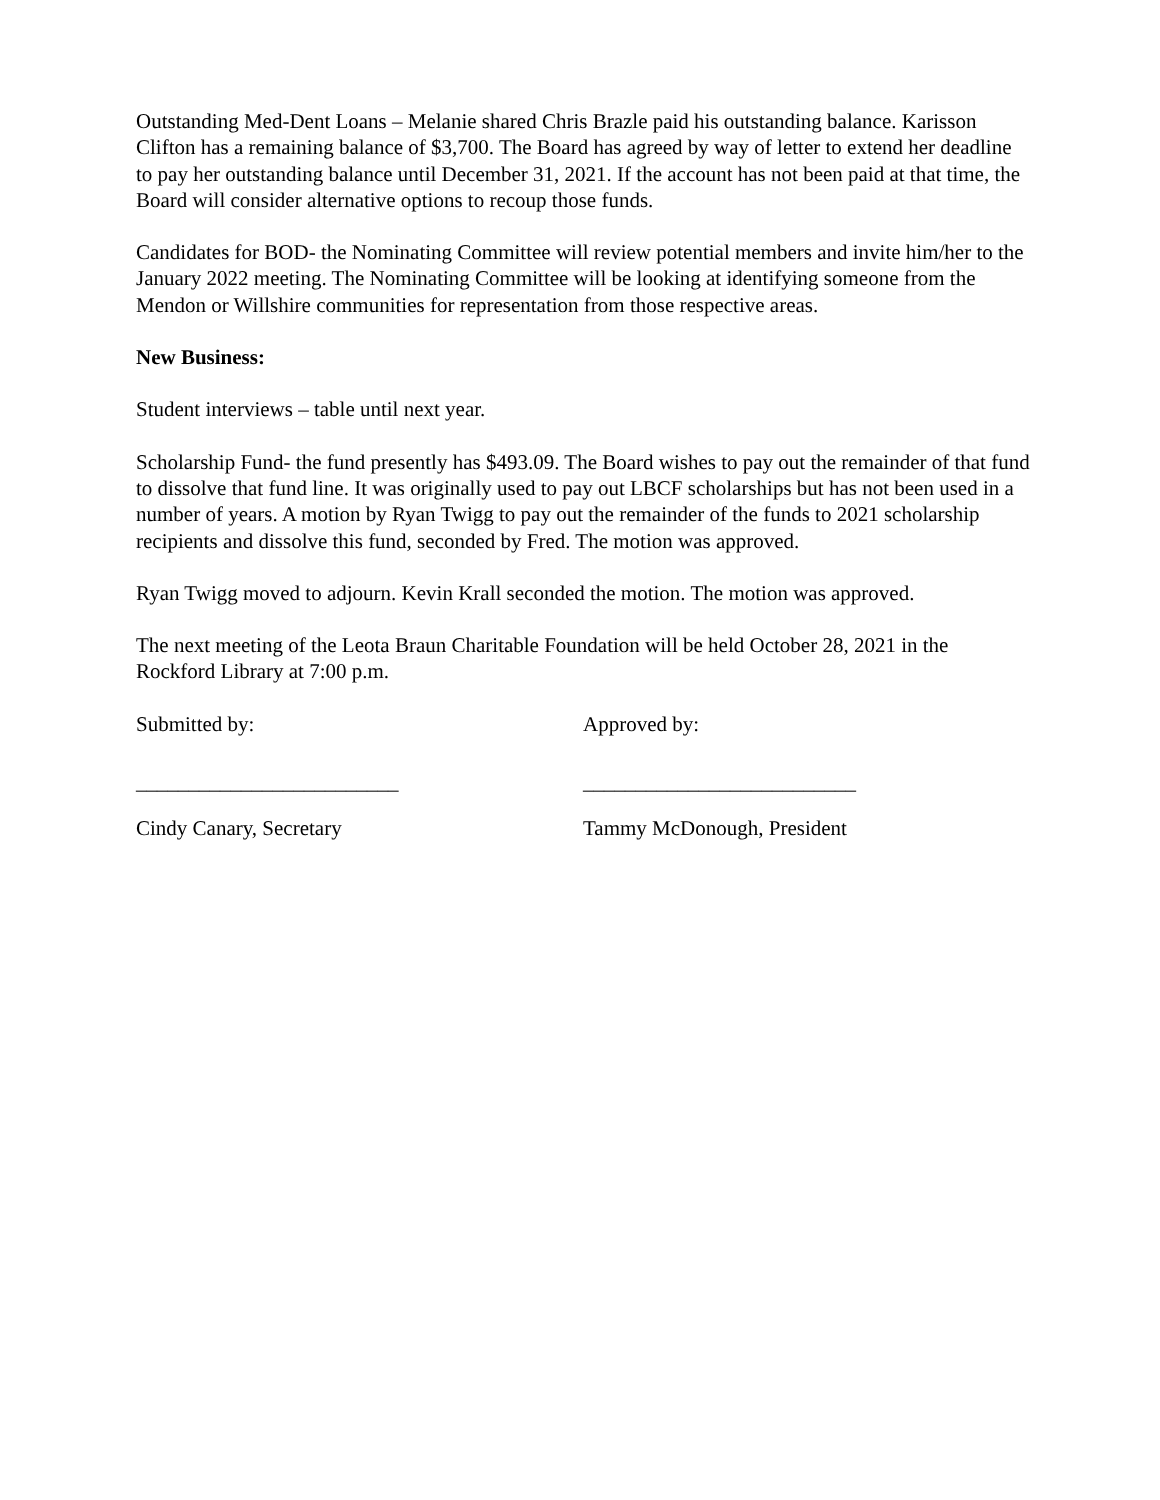Outstanding Med-Dent Loans – Melanie shared Chris Brazle paid his outstanding balance. Karisson Clifton has a remaining balance of $3,700. The Board has agreed by way of letter to extend her deadline to pay her outstanding balance until December 31, 2021. If the account has not been paid at that time, the Board will consider alternative options to recoup those funds.
Candidates for BOD- the Nominating Committee will review potential members and invite him/her to the January 2022 meeting. The Nominating Committee will be looking at identifying someone from the Mendon or Willshire communities for representation from those respective areas.
New Business:
Student interviews – table until next year.
Scholarship Fund- the fund presently has $493.09. The Board wishes to pay out the remainder of that fund to dissolve that fund line. It was originally used to pay out LBCF scholarships but has not been used in a number of years. A motion by Ryan Twigg to pay out the remainder of the funds to 2021 scholarship recipients and dissolve this fund, seconded by Fred. The motion was approved.
Ryan Twigg moved to adjourn. Kevin Krall seconded the motion. The motion was approved.
The next meeting of the Leota Braun Charitable Foundation will be held October 28, 2021 in the Rockford Library at 7:00 p.m.
Submitted by: Approved by:
_________________________ __________________________
Cindy Canary, Secretary Tammy McDonough, President